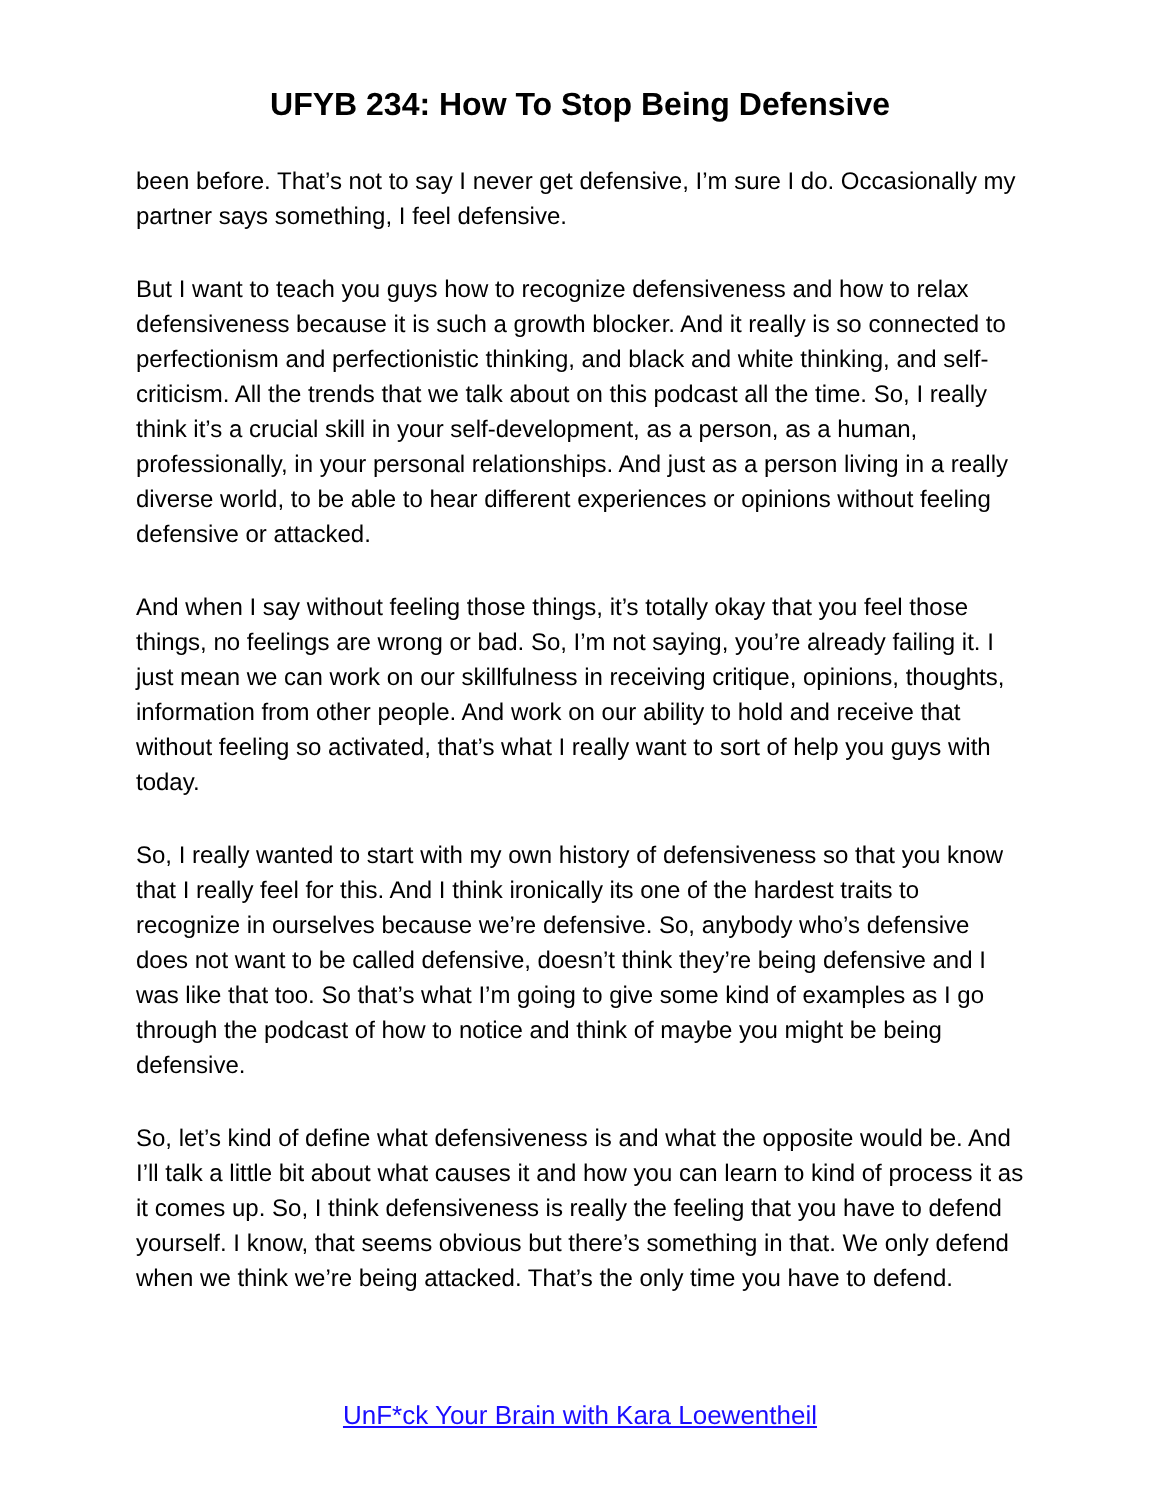UFYB 234: How To Stop Being Defensive
been before. That’s not to say I never get defensive, I’m sure I do. Occasionally my partner says something, I feel defensive.
But I want to teach you guys how to recognize defensiveness and how to relax defensiveness because it is such a growth blocker. And it really is so connected to perfectionism and perfectionistic thinking, and black and white thinking, and self-criticism. All the trends that we talk about on this podcast all the time. So, I really think it’s a crucial skill in your self-development, as a person, as a human, professionally, in your personal relationships. And just as a person living in a really diverse world, to be able to hear different experiences or opinions without feeling defensive or attacked.
And when I say without feeling those things, it’s totally okay that you feel those things, no feelings are wrong or bad. So, I’m not saying, you’re already failing it. I just mean we can work on our skillfulness in receiving critique, opinions, thoughts, information from other people. And work on our ability to hold and receive that without feeling so activated, that’s what I really want to sort of help you guys with today.
So, I really wanted to start with my own history of defensiveness so that you know that I really feel for this. And I think ironically its one of the hardest traits to recognize in ourselves because we’re defensive. So, anybody who’s defensive does not want to be called defensive, doesn’t think they’re being defensive and I was like that too. So that’s what I’m going to give some kind of examples as I go through the podcast of how to notice and think of maybe you might be being defensive.
So, let’s kind of define what defensiveness is and what the opposite would be. And I’ll talk a little bit about what causes it and how you can learn to kind of process it as it comes up. So, I think defensiveness is really the feeling that you have to defend yourself. I know, that seems obvious but there’s something in that. We only defend when we think we’re being attacked. That’s the only time you have to defend.
UnF*ck Your Brain with Kara Loewentheil